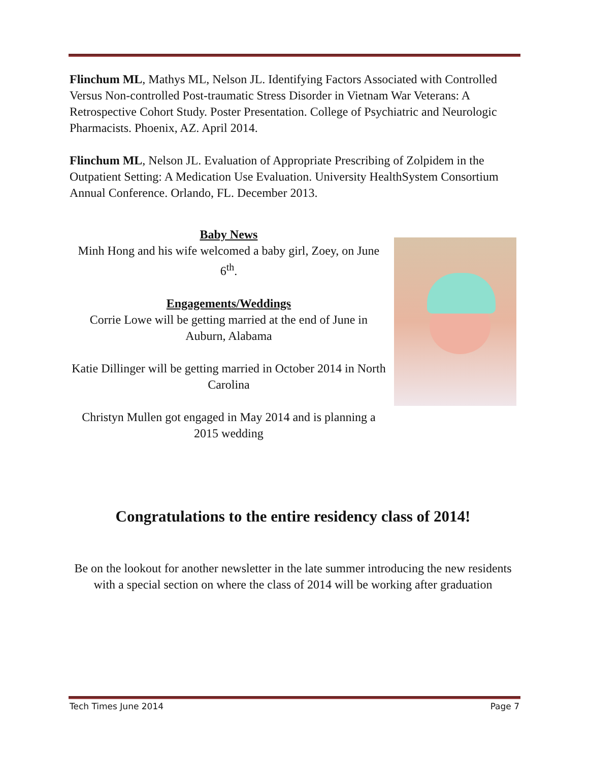Flinchum ML, Mathys ML, Nelson JL. Identifying Factors Associated with Controlled Versus Non-controlled Post-traumatic Stress Disorder in Vietnam War Veterans: A Retrospective Cohort Study. Poster Presentation. College of Psychiatric and Neurologic Pharmacists. Phoenix, AZ. April 2014.
Flinchum ML, Nelson JL. Evaluation of Appropriate Prescribing of Zolpidem in the Outpatient Setting: A Medication Use Evaluation. University HealthSystem Consortium Annual Conference. Orlando, FL. December 2013.
Baby News
Minh Hong and his wife welcomed a baby girl, Zoey, on June 6<sup>th</sup>.
Engagements/Weddings
Corrie Lowe will be getting married at the end of June in Auburn, Alabama
Katie Dillinger will be getting married in October 2014 in North Carolina
Christyn Mullen got engaged in May 2014 and is planning a 2015 wedding
Congratulations to the entire residency class of 2014!
Be on the lookout for another newsletter in the late summer introducing the new residents with a special section on where the class of 2014 will be working after graduation
Tech Times June 2014 Page 7